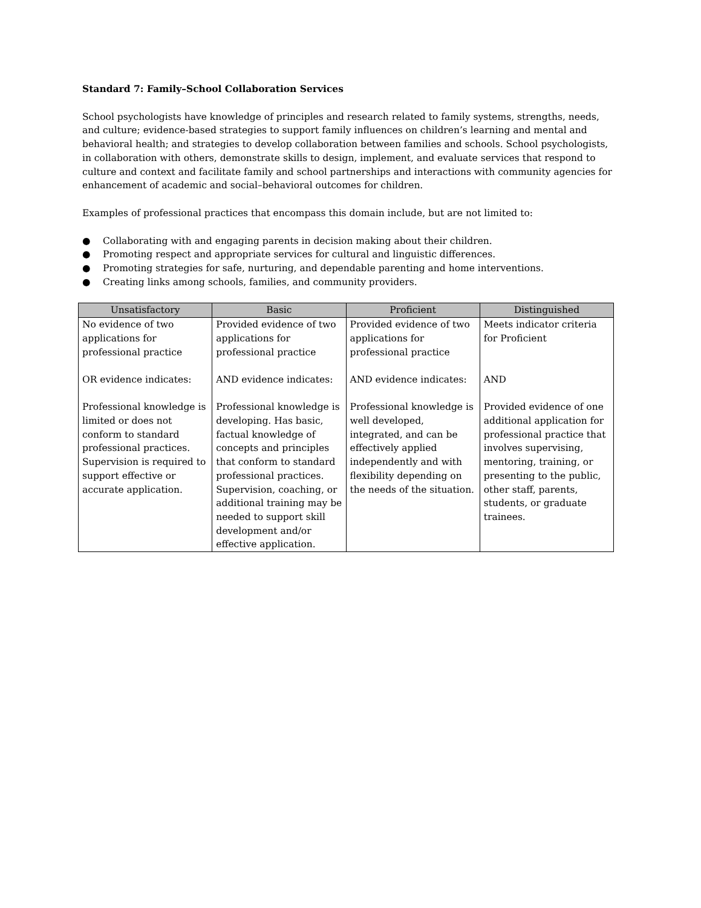Standard 7: Family–School Collaboration Services
School psychologists have knowledge of principles and research related to family systems, strengths, needs, and culture; evidence-based strategies to support family influences on children’s learning and mental and behavioral health; and strategies to develop collaboration between families and schools. School psychologists, in collaboration with others, demonstrate skills to design, implement, and evaluate services that respond to culture and context and facilitate family and school partnerships and interactions with community agencies for enhancement of academic and social–behavioral outcomes for children.
Examples of professional practices that encompass this domain include, but are not limited to:
● Collaborating with and engaging parents in decision making about their children.
● Promoting respect and appropriate services for cultural and linguistic differences.
● Promoting strategies for safe, nurturing, and dependable parenting and home interventions.
● Creating links among schools, families, and community providers.
| Unsatisfactory | Basic | Proficient | Distinguished |
| --- | --- | --- | --- |
| No evidence of two applications for professional practice OR evidence indicates: Professional knowledge is limited or does not conform to standard professional practices. Supervision is required to support effective or accurate application. | Provided evidence of two applications for professional practice AND evidence indicates: Professional knowledge is developing. Has basic, factual knowledge of concepts and principles that conform to standard professional practices. Supervision, coaching, or additional training may be needed to support skill development and/or effective application. | Provided evidence of two applications for professional practice AND evidence indicates: Professional knowledge is well developed, integrated, and can be effectively applied independently and with flexibility depending on the needs of the situation. | Meets indicator criteria for Proficient AND Provided evidence of one additional application for professional practice that involves supervising, mentoring, training, or presenting to the public, other staff, parents, students, or graduate trainees. |